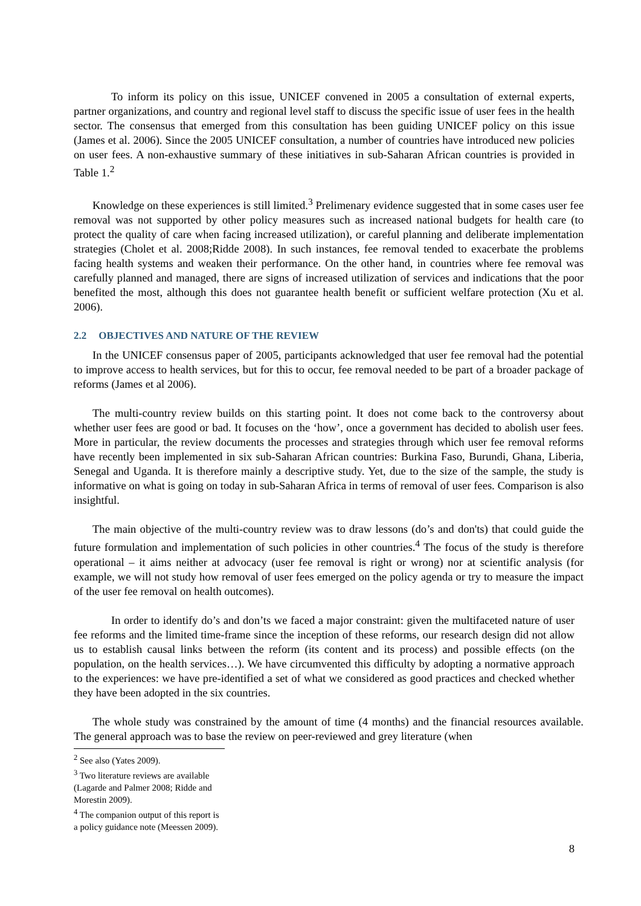To inform its policy on this issue, UNICEF convened in 2005 a consultation of external experts, partner organizations, and country and regional level staff to discuss the specific issue of user fees in the health sector. The consensus that emerged from this consultation has been guiding UNICEF policy on this issue (James et al. 2006). Since the 2005 UNICEF consultation, a number of countries have introduced new policies on user fees. A non-exhaustive summary of these initiatives in sub-Saharan African countries is provided in Table 1.<sup>2</sup>
Knowledge on these experiences is still limited.<sup>3</sup> Prelimenary evidence suggested that in some cases user fee removal was not supported by other policy measures such as increased national budgets for health care (to protect the quality of care when facing increased utilization), or careful planning and deliberate implementation strategies (Cholet et al. 2008;Ridde 2008). In such instances, fee removal tended to exacerbate the problems facing health systems and weaken their performance. On the other hand, in countries where fee removal was carefully planned and managed, there are signs of increased utilization of services and indications that the poor benefited the most, although this does not guarantee health benefit or sufficient welfare protection (Xu et al. 2006).
2.2 OBJECTIVES AND NATURE OF THE REVIEW
In the UNICEF consensus paper of 2005, participants acknowledged that user fee removal had the potential to improve access to health services, but for this to occur, fee removal needed to be part of a broader package of reforms (James et al 2006).
The multi-country review builds on this starting point. It does not come back to the controversy about whether user fees are good or bad. It focuses on the ‘how’, once a government has decided to abolish user fees. More in particular, the review documents the processes and strategies through which user fee removal reforms have recently been implemented in six sub-Saharan African countries: Burkina Faso, Burundi, Ghana, Liberia, Senegal and Uganda. It is therefore mainly a descriptive study. Yet, due to the size of the sample, the study is informative on what is going on today in sub-Saharan Africa in terms of removal of user fees. Comparison is also insightful.
The main objective of the multi-country review was to draw lessons (do’s and don'ts) that could guide the future formulation and implementation of such policies in other countries.<sup>4</sup> The focus of the study is therefore operational – it aims neither at advocacy (user fee removal is right or wrong) nor at scientific analysis (for example, we will not study how removal of user fees emerged on the policy agenda or try to measure the impact of the user fee removal on health outcomes).
In order to identify do’s and don’ts we faced a major constraint: given the multifaceted nature of user fee reforms and the limited time-frame since the inception of these reforms, our research design did not allow us to establish causal links between the reform (its content and its process) and possible effects (on the population, on the health services…). We have circumvented this difficulty by adopting a normative approach to the experiences: we have pre-identified a set of what we considered as good practices and checked whether they have been adopted in the six countries.
The whole study was constrained by the amount of time (4 months) and the financial resources available. The general approach was to base the review on peer-reviewed and grey literature (when
<sup>2</sup> See also (Yates 2009).
<sup>3</sup> Two literature reviews are available (Lagarde and Palmer 2008; Ridde and Morestin 2009).
<sup>4</sup> The companion output of this report is a policy guidance note (Meessen 2009).
8